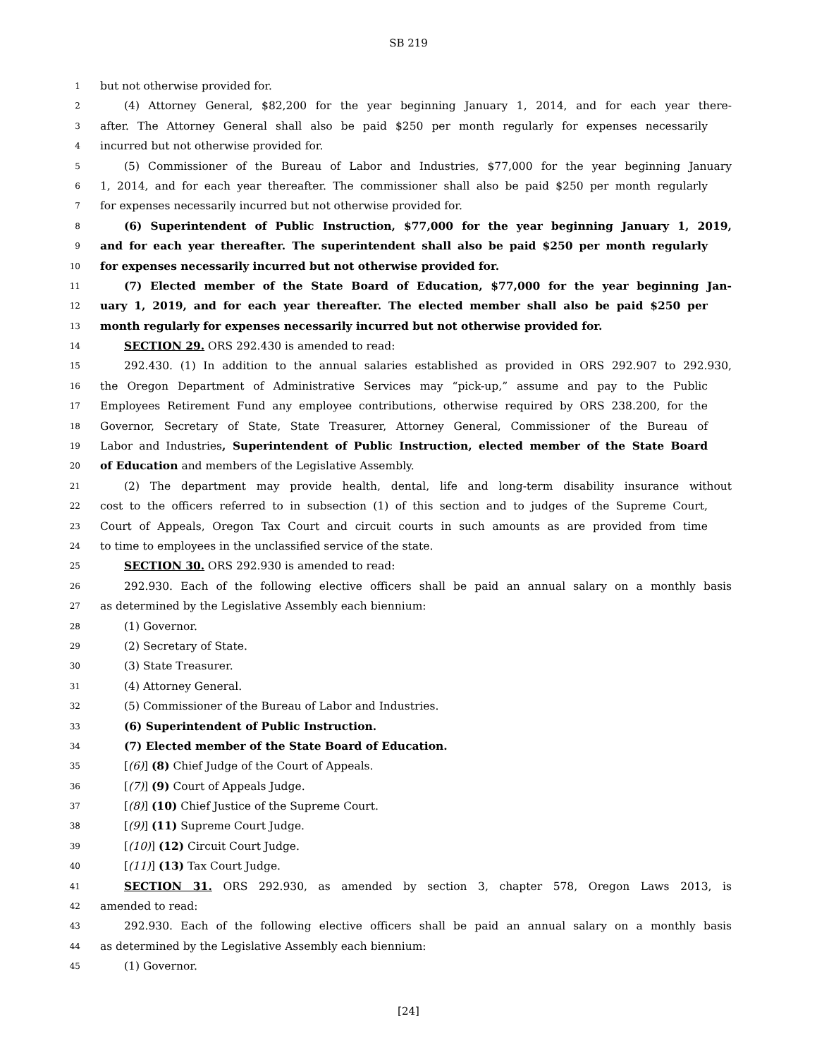SB 219
1 but not otherwise provided for.
2 (4) Attorney General, $82,200 for the year beginning January 1, 2014, and for each year there-
3 after. The Attorney General shall also be paid $250 per month regularly for expenses necessarily
4 incurred but not otherwise provided for.
5 (5) Commissioner of the Bureau of Labor and Industries, $77,000 for the year beginning January
6 1, 2014, and for each year thereafter. The commissioner shall also be paid $250 per month regularly
7 for expenses necessarily incurred but not otherwise provided for.
8 (6) Superintendent of Public Instruction, $77,000 for the year beginning January 1, 2019,
9 and for each year thereafter. The superintendent shall also be paid $250 per month regularly
10 for expenses necessarily incurred but not otherwise provided for.
11 (7) Elected member of the State Board of Education, $77,000 for the year beginning Jan-
12 uary 1, 2019, and for each year thereafter. The elected member shall also be paid $250 per
13 month regularly for expenses necessarily incurred but not otherwise provided for.
14 SECTION 29. ORS 292.430 is amended to read:
15 292.430. (1) In addition to the annual salaries established as provided in ORS 292.907 to 292.930,
16 the Oregon Department of Administrative Services may “pick-up,” assume and pay to the Public
17 Employees Retirement Fund any employee contributions, otherwise required by ORS 238.200, for the
18 Governor, Secretary of State, State Treasurer, Attorney General, Commissioner of the Bureau of
19 Labor and Industries, Superintendent of Public Instruction, elected member of the State Board
20 of Education and members of the Legislative Assembly.
21 (2) The department may provide health, dental, life and long-term disability insurance without
22 cost to the officers referred to in subsection (1) of this section and to judges of the Supreme Court,
23 Court of Appeals, Oregon Tax Court and circuit courts in such amounts as are provided from time
24 to time to employees in the unclassified service of the state.
25 SECTION 30. ORS 292.930 is amended to read:
26 292.930. Each of the following elective officers shall be paid an annual salary on a monthly basis
27 as determined by the Legislative Assembly each biennium:
28 (1) Governor.
29 (2) Secretary of State.
30 (3) State Treasurer.
31 (4) Attorney General.
32 (5) Commissioner of the Bureau of Labor and Industries.
33 (6) Superintendent of Public Instruction.
34 (7) Elected member of the State Board of Education.
35 [(6)] (8) Chief Judge of the Court of Appeals.
36 [(7)] (9) Court of Appeals Judge.
37 [(8)] (10) Chief Justice of the Supreme Court.
38 [(9)] (11) Supreme Court Judge.
39 [(10)] (12) Circuit Court Judge.
40 [(11)] (13) Tax Court Judge.
41 SECTION 31. ORS 292.930, as amended by section 3, chapter 578, Oregon Laws 2013, is
42 amended to read:
43 292.930. Each of the following elective officers shall be paid an annual salary on a monthly basis
44 as determined by the Legislative Assembly each biennium:
45 (1) Governor.
[24]